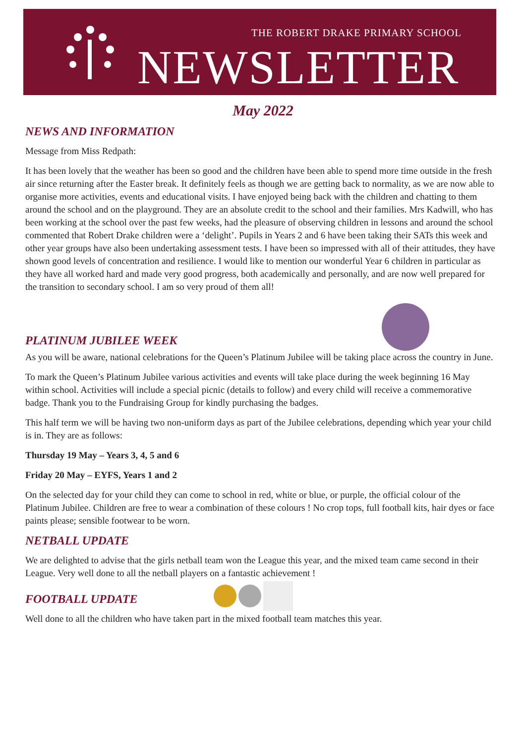THE ROBERT DRAKE PRIMARY SCHOOL
NEWSLETTER
May 2022
NEWS AND INFORMATION
Message from Miss Redpath:
It has been lovely that the weather has been so good and the children have been able to spend more time outside in the fresh air since returning after the Easter break. It definitely feels as though we are getting back to normality, as we are now able to organise more activities, events and educational visits. I have enjoyed being back with the children and chatting to them around the school and on the playground. They are an absolute credit to the school and their families. Mrs Kadwill, who has been working at the school over the past few weeks, had the pleasure of observing children in lessons and around the school commented that Robert Drake children were a ‘delight’. Pupils in Years 2 and 6 have been taking their SATs this week and other year groups have also been undertaking assessment tests. I have been so impressed with all of their attitudes, they have shown good levels of concentration and resilience. I would like to mention our wonderful Year 6 children in particular as they have all worked hard and made very good progress, both academically and personally, and are now well prepared for the transition to secondary school. I am so very proud of them all!
PLATINUM JUBILEE WEEK
As you will be aware, national celebrations for the Queen’s Platinum Jubilee will be taking place across the country in June.
To mark the Queen’s Platinum Jubilee various activities and events will take place during the week beginning 16 May within school. Activities will include a special picnic (details to follow) and every child will receive a commemorative badge. Thank you to the Fundraising Group for kindly purchasing the badges.
This half term we will be having two non-uniform days as part of the Jubilee celebrations, depending which year your child is in. They are as follows:
Thursday 19 May – Years 3, 4, 5 and 6
Friday 20 May – EYFS, Years 1 and 2
On the selected day for your child they can come to school in red, white or blue, or purple, the official colour of the Platinum Jubilee. Children are free to wear a combination of these colours ! No crop tops, full football kits, hair dyes or face paints please; sensible footwear to be worn.
NETBALL UPDATE
We are delighted to advise that the girls netball team won the League this year, and the mixed team came second in their League. Very well done to all the netball players on a fantastic achievement !
FOOTBALL UPDATE
Well done to all the children who have taken part in the mixed football team matches this year.